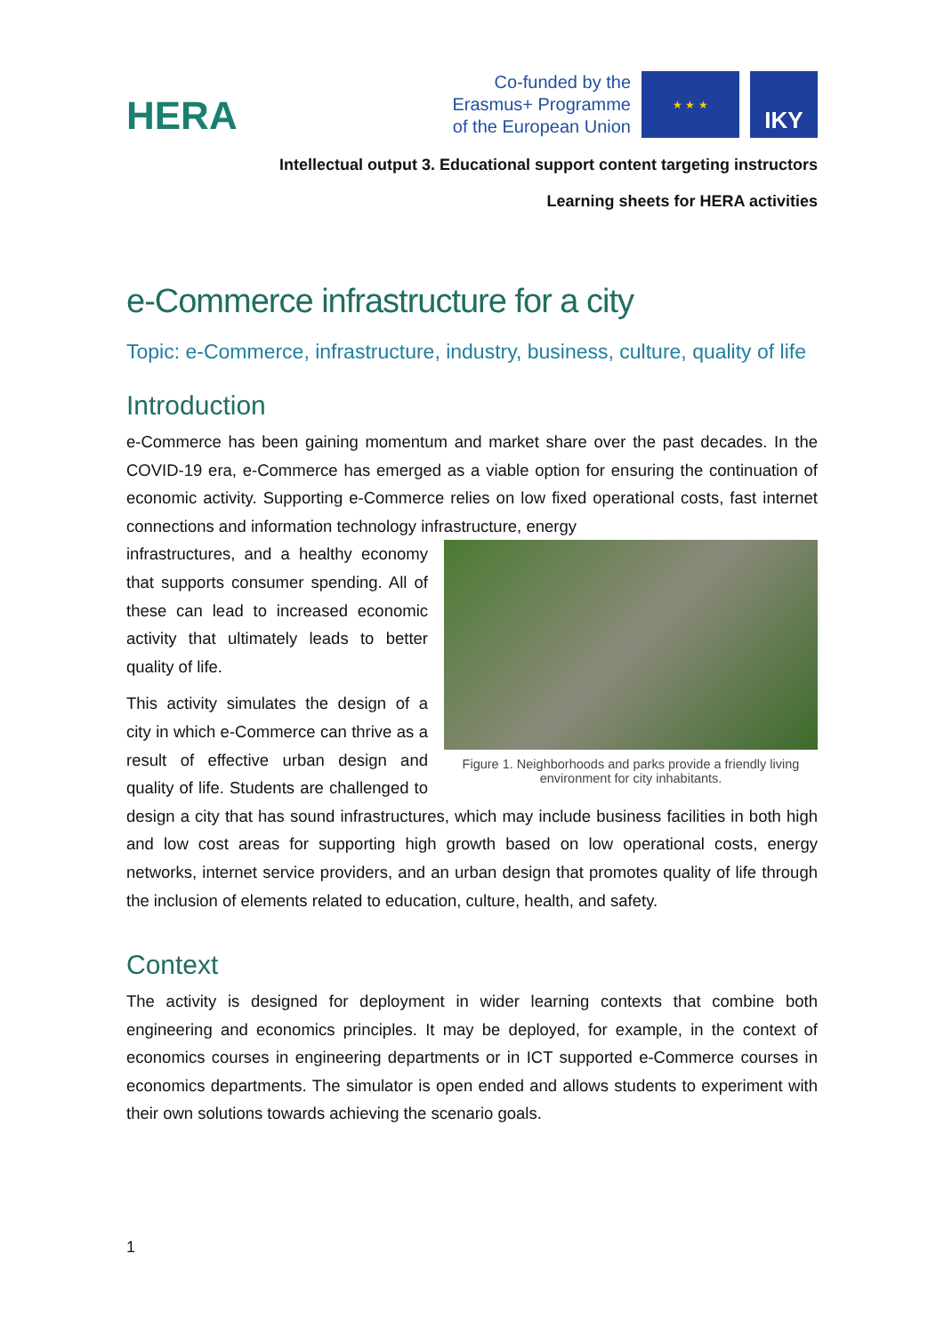HERA
Co-funded by the
Erasmus+ Programme
of the European Union
★ ★ ★
IKY
Intellectual output 3. Educational support content targeting instructors
Learning sheets for HERA activities
e-Commerce infrastructure for a city
Topic: e-Commerce, infrastructure, industry, business, culture, quality of life
Introduction
e-Commerce has been gaining momentum and market share over the past decades. In the COVID-19 era, e-Commerce has emerged as a viable option for ensuring the continuation of economic activity. Supporting e-Commerce relies on low fixed operational costs, fast internet connections and information technology infrastructure, energy
Figure 1. Neighborhoods and parks provide a friendly living environment for city inhabitants.
infrastructures, and a healthy economy that supports consumer spending. All of these can lead to increased economic activity that ultimately leads to better quality of life.
This activity simulates the design of a city in which e-Commerce can thrive as a result of effective urban design and quality of life. Students are challenged to design a city that has sound infrastructures, which may include business facilities in both high and low cost areas for supporting high growth based on low operational costs, energy networks, internet service providers, and an urban design that promotes quality of life through the inclusion of elements related to education, culture, health, and safety.
Context
The activity is designed for deployment in wider learning contexts that combine both engineering and economics principles. It may be deployed, for example, in the context of economics courses in engineering departments or in ICT supported e-Commerce courses in economics departments. The simulator is open ended and allows students to experiment with their own solutions towards achieving the scenario goals.
1